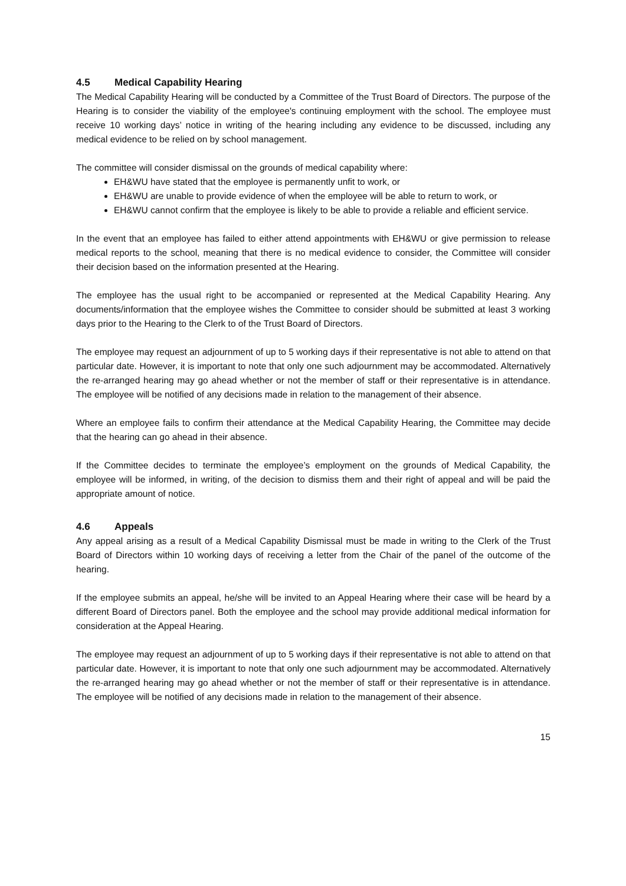4.5 Medical Capability Hearing
The Medical Capability Hearing will be conducted by a Committee of the Trust Board of Directors. The purpose of the Hearing is to consider the viability of the employee's continuing employment with the school. The employee must receive 10 working days’ notice in writing of the hearing including any evidence to be discussed, including any medical evidence to be relied on by school management.
The committee will consider dismissal on the grounds of medical capability where:
EH&WU have stated that the employee is permanently unfit to work, or
EH&WU are unable to provide evidence of when the employee will be able to return to work, or
EH&WU cannot confirm that the employee is likely to be able to provide a reliable and efficient service.
In the event that an employee has failed to either attend appointments with EH&WU or give permission to release medical reports to the school, meaning that there is no medical evidence to consider, the Committee will consider their decision based on the information presented at the Hearing.
The employee has the usual right to be accompanied or represented at the Medical Capability Hearing. Any documents/information that the employee wishes the Committee to consider should be submitted at least 3 working days prior to the Hearing to the Clerk to of the Trust Board of Directors.
The employee may request an adjournment of up to 5 working days if their representative is not able to attend on that particular date. However, it is important to note that only one such adjournment may be accommodated. Alternatively the re-arranged hearing may go ahead whether or not the member of staff or their representative is in attendance. The employee will be notified of any decisions made in relation to the management of their absence.
Where an employee fails to confirm their attendance at the Medical Capability Hearing, the Committee may decide that the hearing can go ahead in their absence.
If the Committee decides to terminate the employee’s employment on the grounds of Medical Capability, the employee will be informed, in writing, of the decision to dismiss them and their right of appeal and will be paid the appropriate amount of notice.
4.6 Appeals
Any appeal arising as a result of a Medical Capability Dismissal must be made in writing to the Clerk of the Trust Board of Directors within 10 working days of receiving a letter from the Chair of the panel of the outcome of the hearing.
If the employee submits an appeal, he/she will be invited to an Appeal Hearing where their case will be heard by a different Board of Directors panel. Both the employee and the school may provide additional medical information for consideration at the Appeal Hearing.
The employee may request an adjournment of up to 5 working days if their representative is not able to attend on that particular date. However, it is important to note that only one such adjournment may be accommodated. Alternatively the re-arranged hearing may go ahead whether or not the member of staff or their representative is in attendance. The employee will be notified of any decisions made in relation to the management of their absence.
15